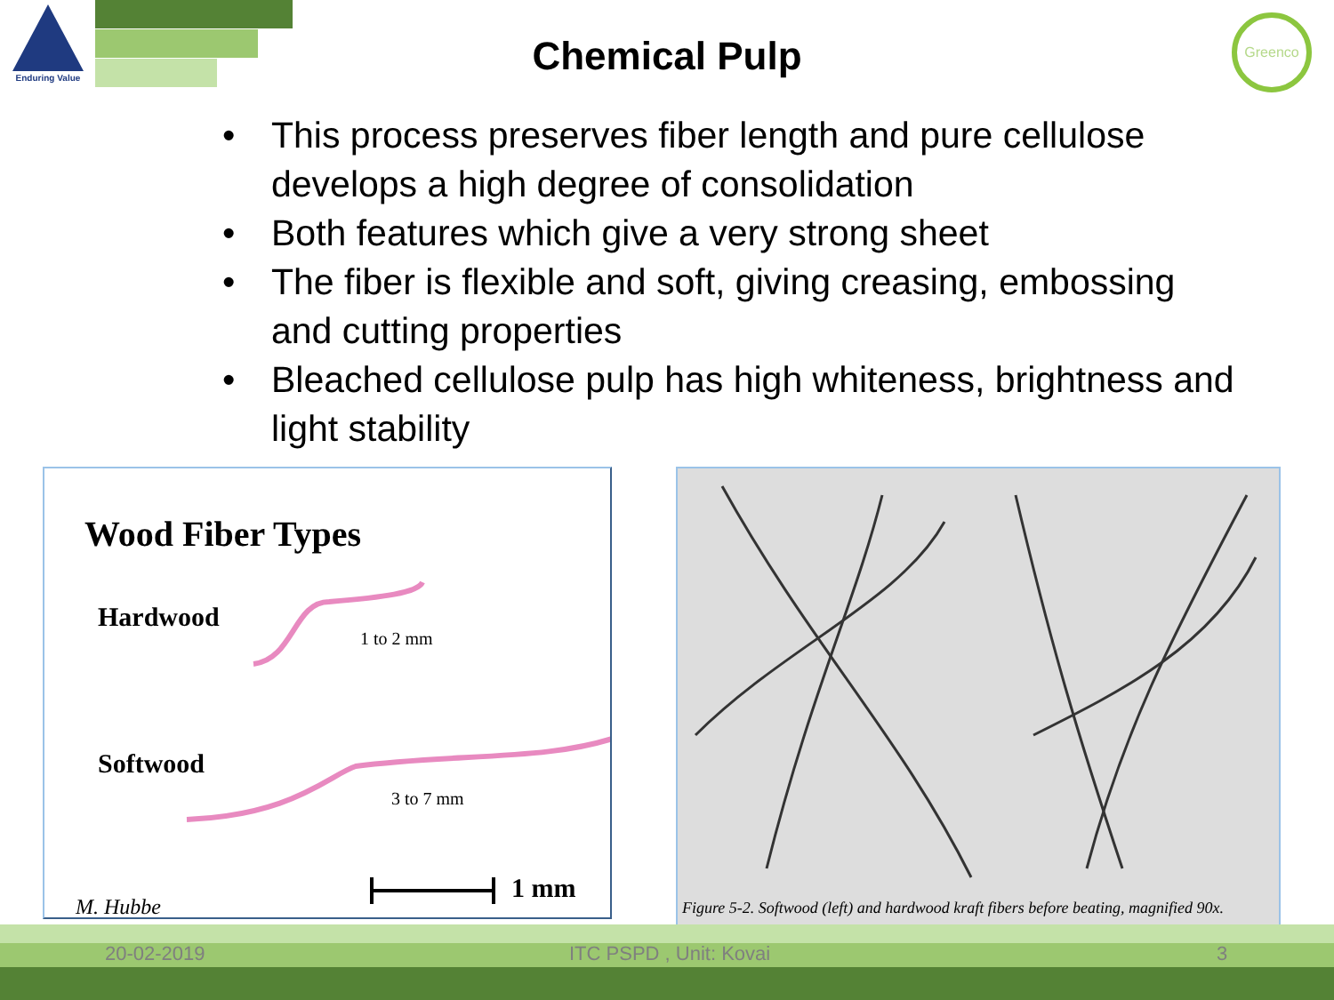Enduring Value Greenco
Chemical Pulp
• This process preserves fiber length and pure cellulose develops a high degree of consolidation
• Both features which give a very strong sheet
• The fiber is flexible and soft, giving creasing, embossing and cutting properties
• Bleached cellulose pulp has high whiteness, brightness and light stability
Wood Fiber Types
Hardwood
1 to 2 mm
Softwood
3 to 7 mm
1 mm
M. Hubbe
Figure 5-2. Softwood (left) and hardwood kraft fibers before beating, magnified 90x.
20-02-2019 ITC PSPD , Unit: Kovai 3